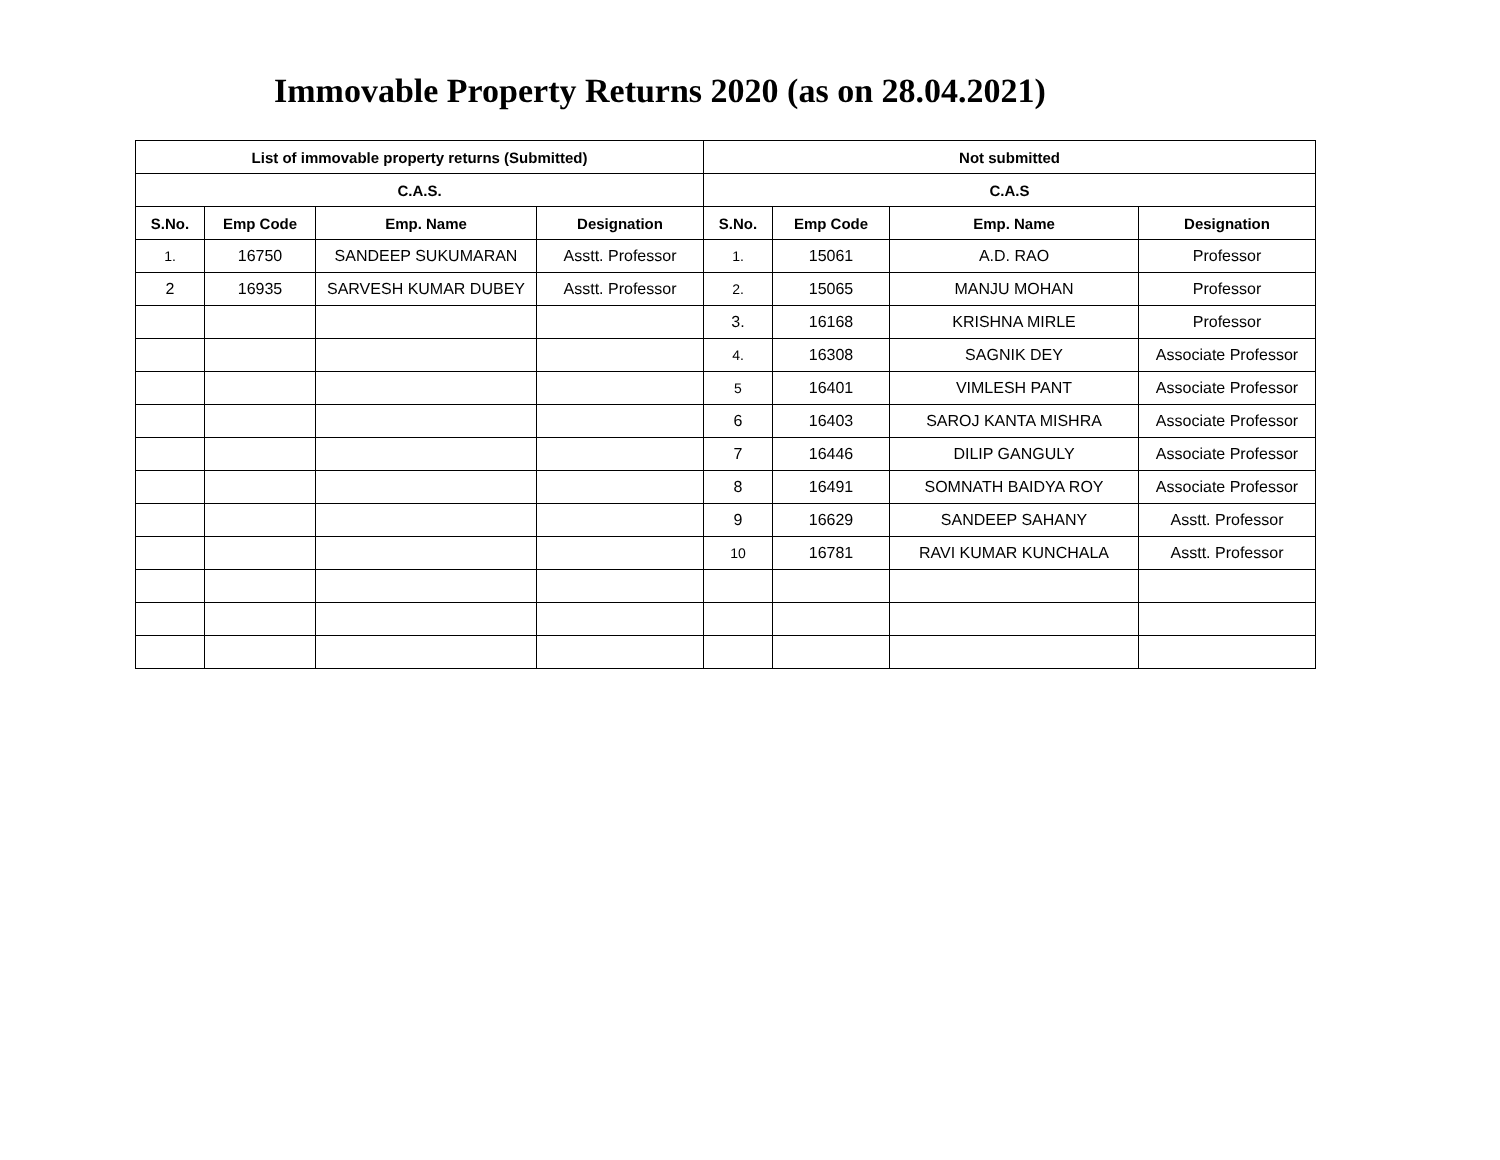Immovable Property Returns 2020 (as on 28.04.2021)
| List of immovable property returns (Submitted) | | | | Not submitted | | | |
| --- | --- | --- | --- | --- | --- | --- | --- |
| C.A.S. | | | | C.A.S | | | |
| S.No. | Emp Code | Emp. Name | Designation | S.No. | Emp Code | Emp. Name | Designation |
| 1. | 16750 | SANDEEP SUKUMARAN | Asstt. Professor | 1. | 15061 | A.D. RAO | Professor |
| 2 | 16935 | SARVESH KUMAR DUBEY | Asstt. Professor | 2. | 15065 | MANJU MOHAN | Professor |
| | | | | 3. | 16168 | KRISHNA MIRLE | Professor |
| | | | | 4. | 16308 | SAGNIK DEY | Associate Professor |
| | | | | 5 | 16401 | VIMLESH PANT | Associate Professor |
| | | | | 6 | 16403 | SAROJ KANTA MISHRA | Associate Professor |
| | | | | 7 | 16446 | DILIP GANGULY | Associate Professor |
| | | | | 8 | 16491 | SOMNATH BAIDYA ROY | Associate Professor |
| | | | | 9 | 16629 | SANDEEP SAHANY | Asstt. Professor |
| | | | | 10 | 16781 | RAVI KUMAR KUNCHALA | Asstt. Professor |